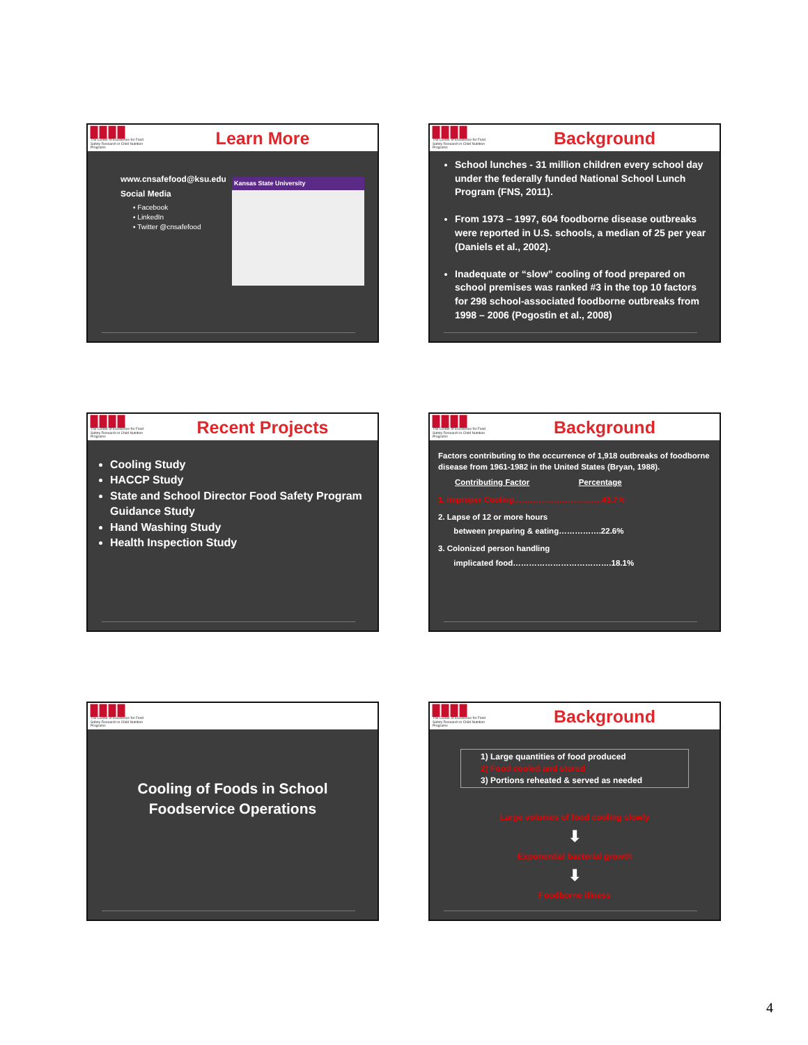▉▉▉▉
The Center of Excellence for Food Safety Research in Child Nutrition Programs
Learn More
www.cnsafefood@ksu.edu
Social Media
▪ Facebook
▪ LinkedIn
▪ Twitter @cnsafefood
Kansas State University
▉▉▉▉
The Center of Excellence for Food Safety Research in Child Nutrition Programs
Background
School lunches - 31 million children every school day under the federally funded National School Lunch Program (FNS, 2011).
From 1973 – 1997, 604 foodborne disease outbreaks were reported in U.S. schools, a median of 25 per year (Daniels et al., 2002).
Inadequate or “slow” cooling of food prepared on school premises was ranked #3 in the top 10 factors for 298 school-associated foodborne outbreaks from 1998 – 2006 (Pogostin et al., 2008)
▉▉▉▉
The Center of Excellence for Food Safety Research in Child Nutrition Programs
Recent Projects
Cooling Study
HACCP Study
State and School Director Food Safety Program Guidance Study
Hand Washing Study
Health Inspection Study
▉▉▉▉
The Center of Excellence for Food Safety Research in Child Nutrition Programs
Background
Factors contributing to the occurrence of 1,918 outbreaks of foodborne disease from 1961-1982 in the United States (Bryan, 1988).
Contributing Factor Percentage
1. Improper Cooling……………………………43.7%
2. Lapse of 12 or more hours
between preparing & eating…………….22.6%
3. Colonized person handling
implicated food……………………………….18.1%
▉▉▉▉
The Center of Excellence for Food Safety Research in Child Nutrition Programs
Cooling of Foods in School
Foodservice Operations
▉▉▉▉
The Center of Excellence for Food Safety Research in Child Nutrition Programs
Background
1) Large quantities of food produced
2) Food cooled and stored
3) Portions reheated & served as needed
Large volumes of food cooling slowly
⬇
Exponential bacterial growth
⬇
Foodborne illness
4